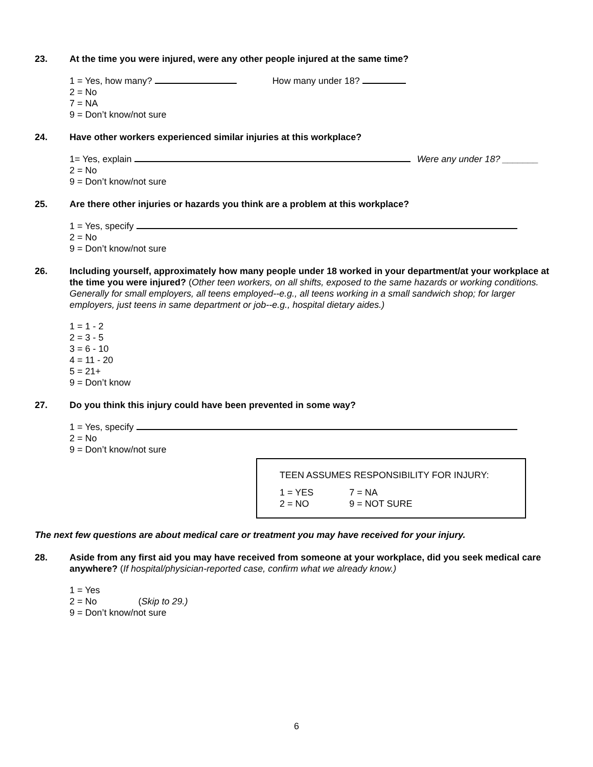23. At the time you were injured, were any other people injured at the same time?
1 = Yes, how many? How many under 18?
2 = No
7 = NA
9 = Don’t know/not sure
24. Have other workers experienced similar injuries at this workplace?
1= Yes, explain Were any under 18? _______
2 = No
9 = Don’t know/not sure
25. Are there other injuries or hazards you think are a problem at this workplace?
1 = Yes, specify
2 = No
9 = Don’t know/not sure
26. Including yourself, approximately how many people under 18 worked in your department/at your workplace at the time you were injured? (Other teen workers, on all shifts, exposed to the same hazards or working conditions. Generally for small employers, all teens employed--e.g., all teens working in a small sandwich shop; for larger employers, just teens in same department or job--e.g., hospital dietary aides.)
1 = 1 - 2
2 = 3 - 5
3 = 6 - 10
4 = 11 - 20
5 = 21+
9 = Don’t know
27. Do you think this injury could have been prevented in some way?
1 = Yes, specify
2 = No
9 = Don’t know/not sure
TEEN ASSUMES RESPONSIBILITY FOR INJURY:
| 1 = YES | 7 = NA |
| 2 = NO | 9 = NOT SURE |
The next few questions are about medical care or treatment you may have received for your injury.
28. Aside from any first aid you may have received from someone at your workplace, did you seek medical care anywhere? (If hospital/physician-reported case, confirm what we already know.)
1 = Yes
2 = No (Skip to 29.)
9 = Don’t know/not sure
6